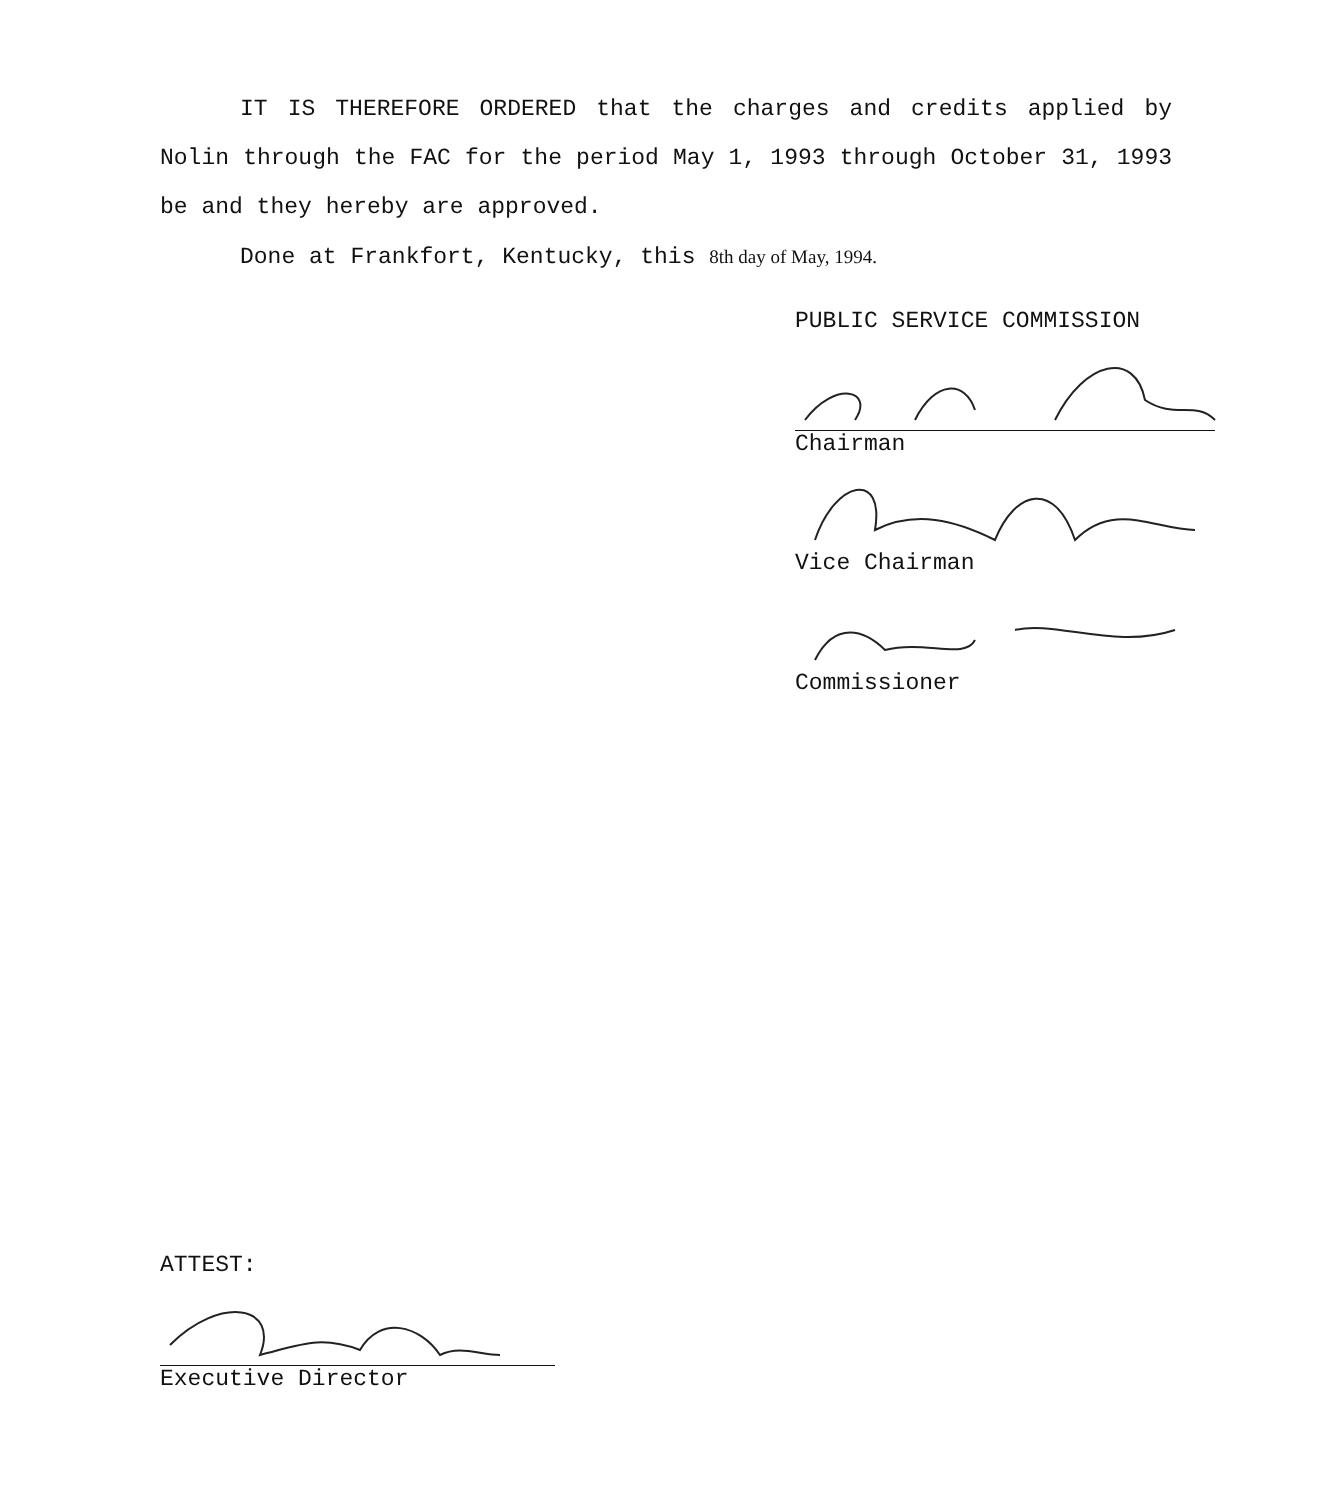IT IS THEREFORE ORDERED that the charges and credits applied by Nolin through the FAC for the period May 1, 1993 through October 31, 1993 be and they hereby are approved.
Done at Frankfort, Kentucky, this 8th day of May, 1994.
PUBLIC SERVICE COMMISSION
Chairman
Vice Chairman
Commissioner
ATTEST:
Executive Director